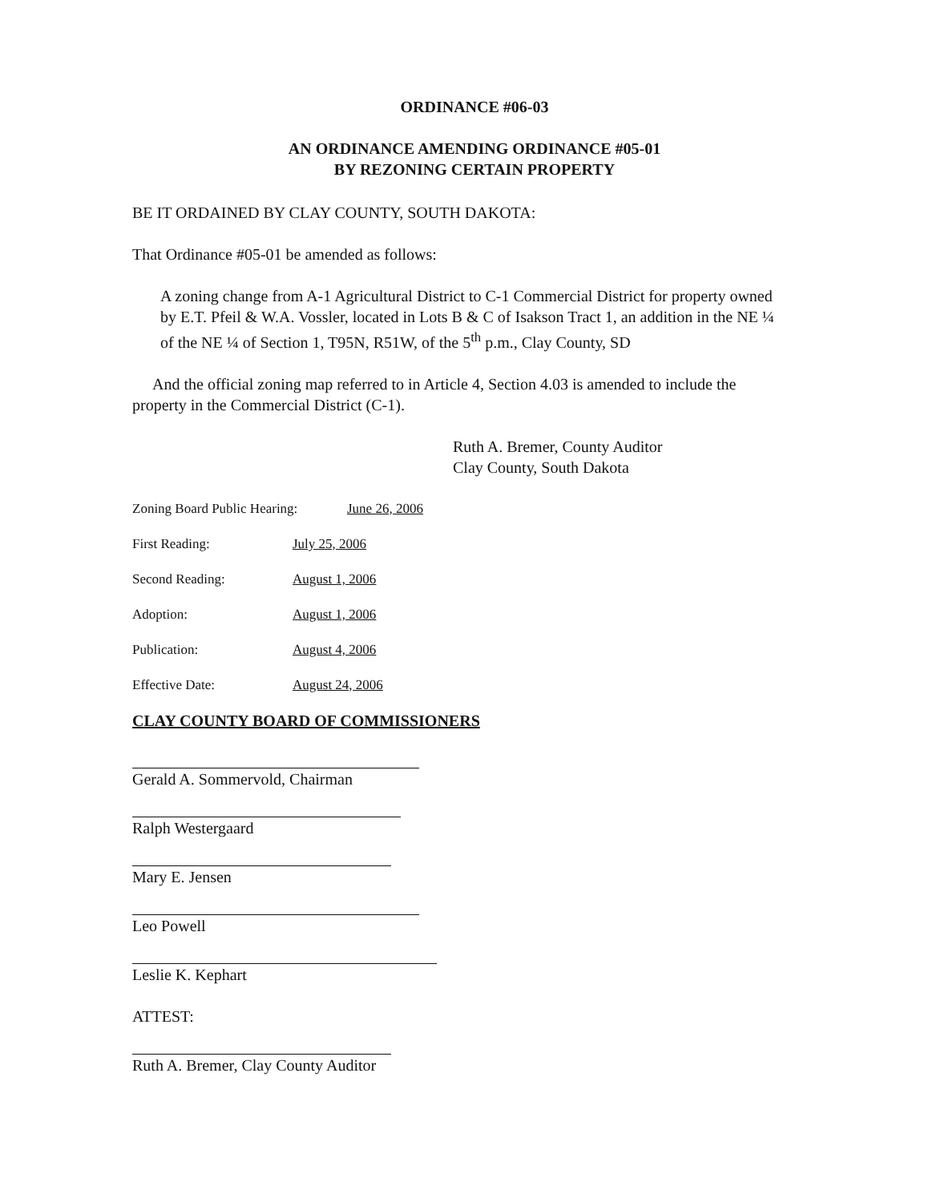ORDINANCE #06-03
AN ORDINANCE AMENDING ORDINANCE #05-01
BY REZONING CERTAIN PROPERTY
BE IT ORDAINED BY CLAY COUNTY, SOUTH DAKOTA:
That Ordinance #05-01 be amended as follows:
A zoning change from A-1 Agricultural District to C-1 Commercial District for property owned by E.T. Pfeil & W.A. Vossler, located in Lots B & C of Isakson Tract 1, an addition in the NE ¼ of the NE ¼ of Section 1, T95N, R51W, of the 5<sup>th</sup> p.m., Clay County, SD
And the official zoning map referred to in Article 4, Section 4.03 is amended to include the property in the Commercial District (C-1).
Ruth A. Bremer, County Auditor
Clay County, South Dakota
Zoning Board Public Hearing: June 26, 2006
First Reading: July 25, 2006
Second Reading: August 1, 2006
Adoption: August 1, 2006
Publication: August 4, 2006
Effective Date: August 24, 2006
CLAY COUNTY BOARD OF COMMISSIONERS
Gerald A. Sommervold, Chairman
Ralph Westergaard
Mary E. Jensen
Leo Powell
Leslie K. Kephart
ATTEST:
Ruth A. Bremer, Clay County Auditor